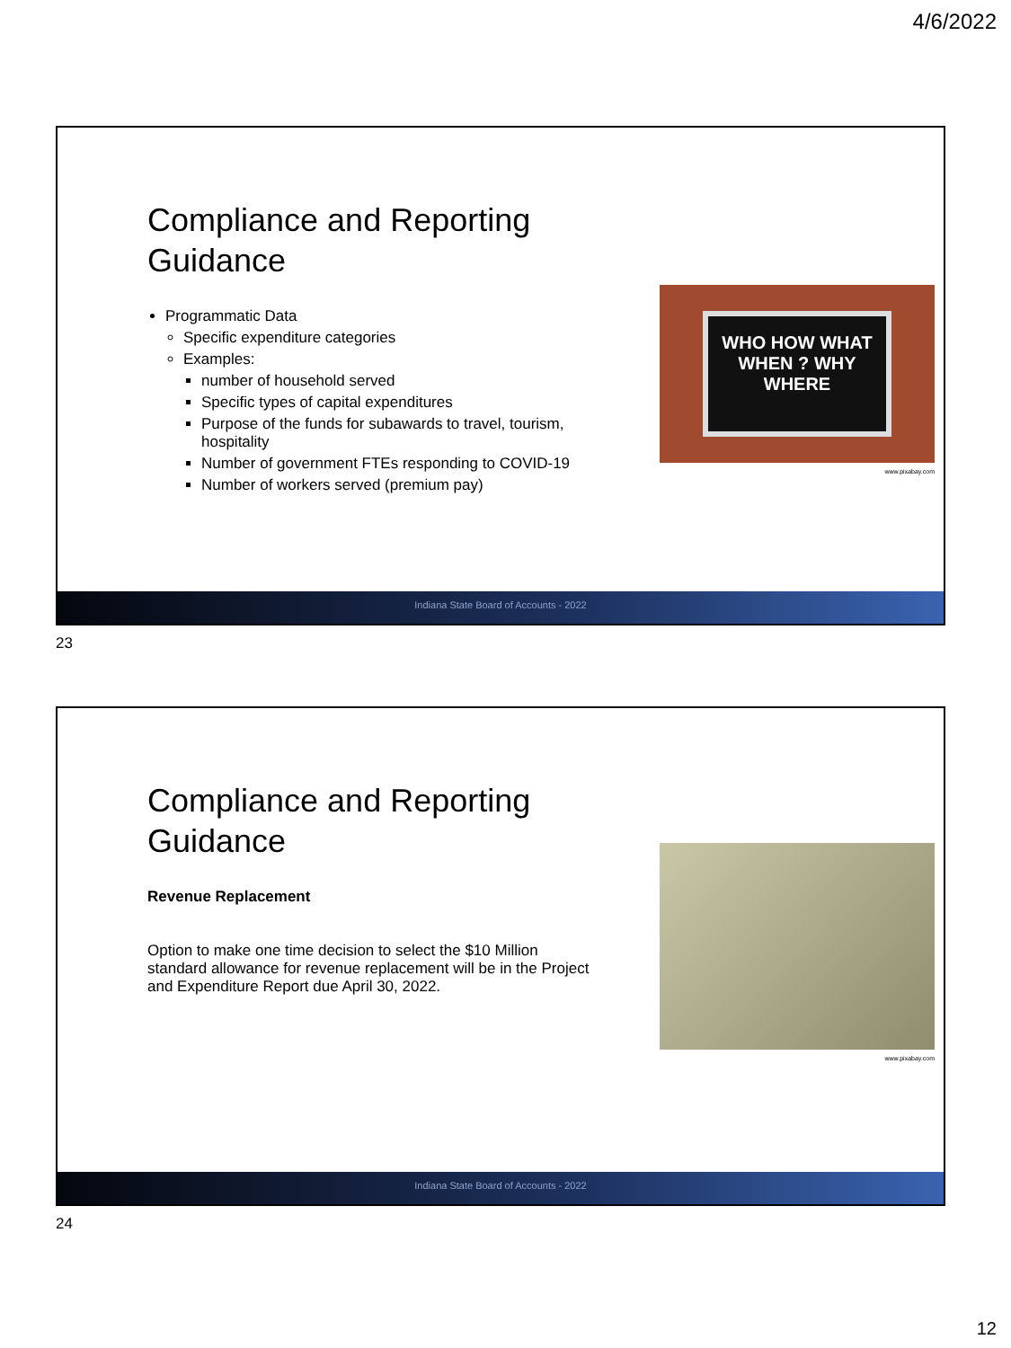4/6/2022
Compliance and Reporting Guidance
Programmatic Data
Specific expenditure categories
Examples:
number of household served
Specific types of capital expenditures
Purpose of the funds for subawards to travel, tourism, hospitality
Number of government FTEs responding to COVID-19
Number of workers served (premium pay)
WHO HOW WHAT
WHEN ? WHY
WHERE
www.pixabay.com
Indiana State Board of Accounts - 2022
23
Compliance and Reporting Guidance
Revenue Replacement
Option to make one time decision to select the $10 Million standard allowance for revenue replacement will be in the Project and Expenditure Report due April 30, 2022.
www.pixabay.com
Indiana State Board of Accounts - 2022
24
12